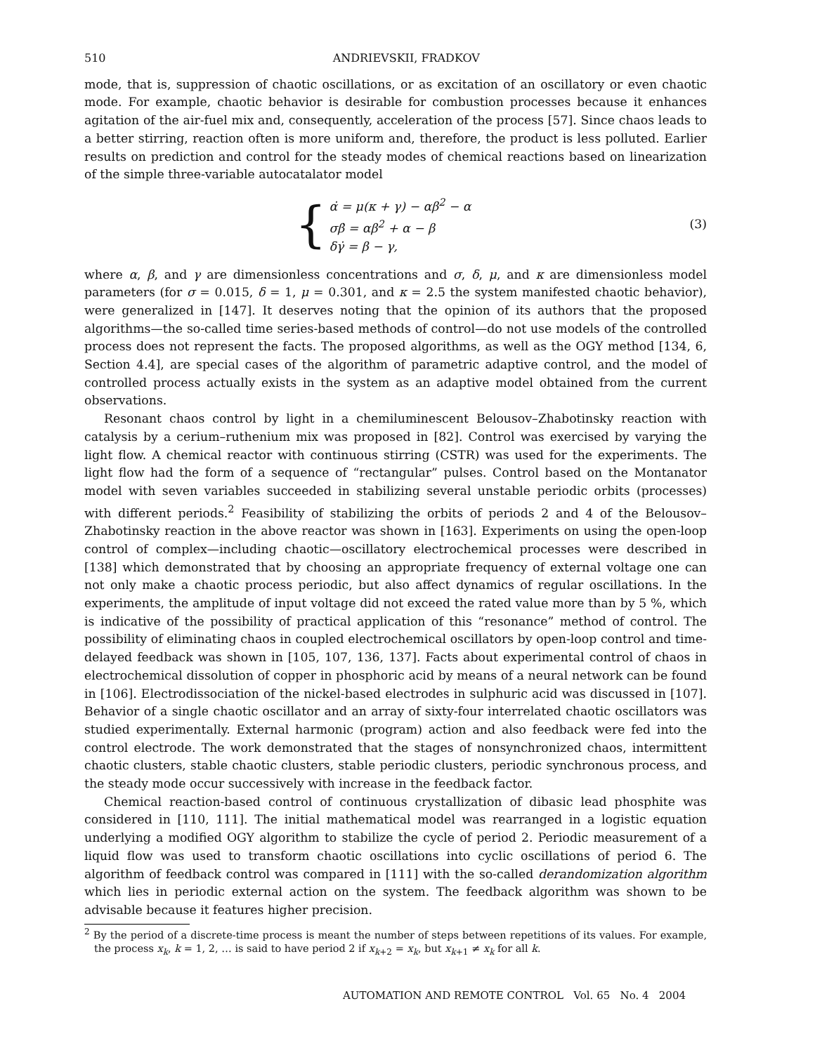510 ANDRIEVSKII, FRADKOV
mode, that is, suppression of chaotic oscillations, or as excitation of an oscillatory or even chaotic mode. For example, chaotic behavior is desirable for combustion processes because it enhances agitation of the air-fuel mix and, consequently, acceleration of the process [57]. Since chaos leads to a better stirring, reaction often is more uniform and, therefore, the product is less polluted. Earlier results on prediction and control for the steady modes of chemical reactions based on linearization of the simple three-variable autocatalator model
{
α̇ = μ(κ + γ) − αβ<sup>2</sup> − α
σβ̇ = αβ<sup>2</sup> + α − β
δγ̇ = β − γ,
(3)
where α, β, and γ are dimensionless concentrations and σ, δ, μ, and κ are dimensionless model parameters (for σ = 0.015, δ = 1, μ = 0.301, and κ = 2.5 the system manifested chaotic behavior), were generalized in [147]. It deserves noting that the opinion of its authors that the proposed algorithms—the so-called time series-based methods of control—do not use models of the controlled process does not represent the facts. The proposed algorithms, as well as the OGY method [134, 6, Section 4.4], are special cases of the algorithm of parametric adaptive control, and the model of controlled process actually exists in the system as an adaptive model obtained from the current observations.
Resonant chaos control by light in a chemiluminescent Belousov–Zhabotinsky reaction with catalysis by a cerium–ruthenium mix was proposed in [82]. Control was exercised by varying the light flow. A chemical reactor with continuous stirring (CSTR) was used for the experiments. The light flow had the form of a sequence of “rectangular” pulses. Control based on the Montanator model with seven variables succeeded in stabilizing several unstable periodic orbits (processes) with different periods.<sup>2</sup> Feasibility of stabilizing the orbits of periods 2 and 4 of the Belousov–Zhabotinsky reaction in the above reactor was shown in [163]. Experiments on using the open-loop control of complex—including chaotic—oscillatory electrochemical processes were described in [138] which demonstrated that by choosing an appropriate frequency of external voltage one can not only make a chaotic process periodic, but also affect dynamics of regular oscillations. In the experiments, the amplitude of input voltage did not exceed the rated value more than by 5 %, which is indicative of the possibility of practical application of this “resonance” method of control. The possibility of eliminating chaos in coupled electrochemical oscillators by open-loop control and time-delayed feedback was shown in [105, 107, 136, 137]. Facts about experimental control of chaos in electrochemical dissolution of copper in phosphoric acid by means of a neural network can be found in [106]. Electrodissociation of the nickel-based electrodes in sulphuric acid was discussed in [107]. Behavior of a single chaotic oscillator and an array of sixty-four interrelated chaotic oscillators was studied experimentally. External harmonic (program) action and also feedback were fed into the control electrode. The work demonstrated that the stages of nonsynchronized chaos, intermittent chaotic clusters, stable chaotic clusters, stable periodic clusters, periodic synchronous process, and the steady mode occur successively with increase in the feedback factor.
Chemical reaction-based control of continuous crystallization of dibasic lead phosphite was considered in [110, 111]. The initial mathematical model was rearranged in a logistic equation underlying a modified OGY algorithm to stabilize the cycle of period 2. Periodic measurement of a liquid flow was used to transform chaotic oscillations into cyclic oscillations of period 6. The algorithm of feedback control was compared in [111] with the so-called derandomization algorithm which lies in periodic external action on the system. The feedback algorithm was shown to be advisable because it features higher precision.
<sup>2</sup> By the period of a discrete-time process is meant the number of steps between repetitions of its values. For example, the process x<sub>k</sub>, k = 1, 2, … is said to have period 2 if x<sub>k+2</sub> = x<sub>k</sub>, but x<sub>k+1</sub> ≠ x<sub>k</sub> for all k.
AUTOMATION AND REMOTE CONTROL Vol. 65 No. 4 2004